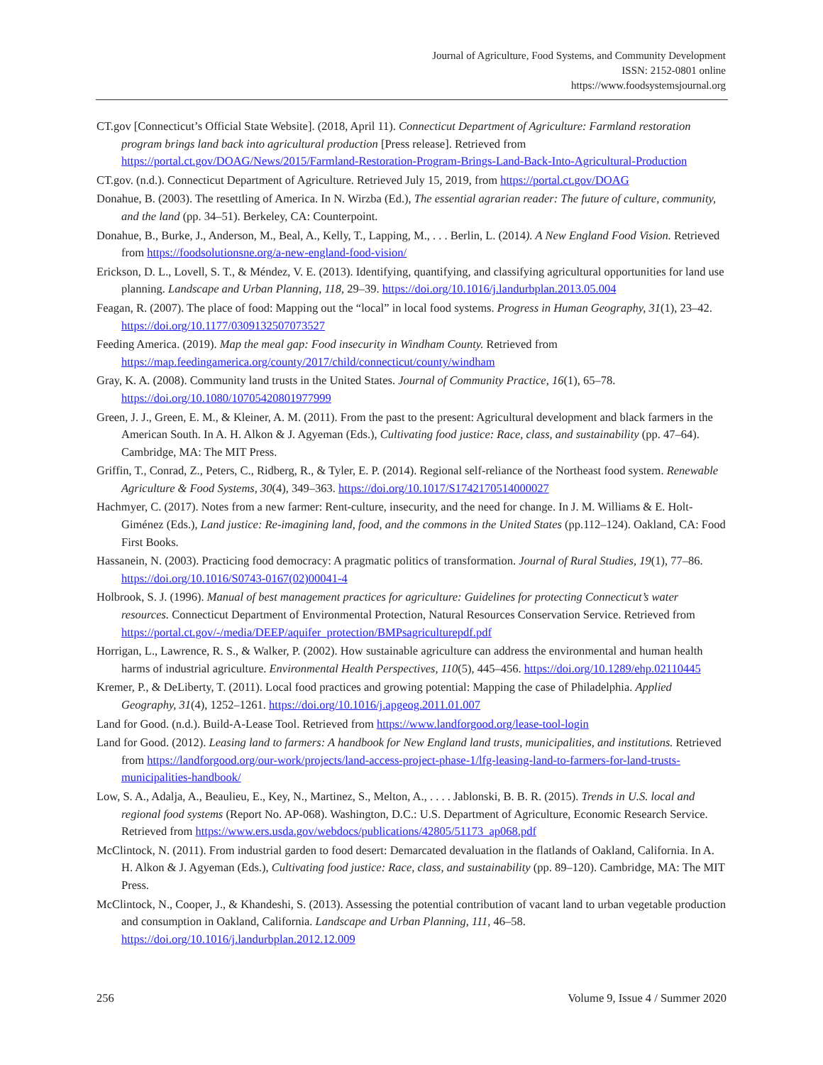Journal of Agriculture, Food Systems, and Community Development
ISSN: 2152-0801 online
https://www.foodsystemsjournal.org
CT.gov [Connecticut’s Official State Website]. (2018, April 11). Connecticut Department of Agriculture: Farmland restoration program brings land back into agricultural production [Press release]. Retrieved from https://portal.ct.gov/DOAG/News/2015/Farmland-Restoration-Program-Brings-Land-Back-Into-Agricultural-Production
CT.gov. (n.d.). Connecticut Department of Agriculture. Retrieved July 15, 2019, from https://portal.ct.gov/DOAG
Donahue, B. (2003). The resettling of America. In N. Wirzba (Ed.), The essential agrarian reader: The future of culture, community, and the land (pp. 34–51). Berkeley, CA: Counterpoint.
Donahue, B., Burke, J., Anderson, M., Beal, A., Kelly, T., Lapping, M., . . . Berlin, L. (2014). A New England Food Vision. Retrieved from https://foodsolutionsne.org/a-new-england-food-vision/
Erickson, D. L., Lovell, S. T., & Méndez, V. E. (2013). Identifying, quantifying, and classifying agricultural opportunities for land use planning. Landscape and Urban Planning, 118, 29–39. https://doi.org/10.1016/j.landurbplan.2013.05.004
Feagan, R. (2007). The place of food: Mapping out the “local” in local food systems. Progress in Human Geography, 31(1), 23–42. https://doi.org/10.1177/0309132507073527
Feeding America. (2019). Map the meal gap: Food insecurity in Windham County. Retrieved from https://map.feedingamerica.org/county/2017/child/connecticut/county/windham
Gray, K. A. (2008). Community land trusts in the United States. Journal of Community Practice, 16(1), 65–78. https://doi.org/10.1080/10705420801977999
Green, J. J., Green, E. M., & Kleiner, A. M. (2011). From the past to the present: Agricultural development and black farmers in the American South. In A. H. Alkon & J. Agyeman (Eds.), Cultivating food justice: Race, class, and sustainability (pp. 47–64). Cambridge, MA: The MIT Press.
Griffin, T., Conrad, Z., Peters, C., Ridberg, R., & Tyler, E. P. (2014). Regional self-reliance of the Northeast food system. Renewable Agriculture & Food Systems, 30(4), 349–363. https://doi.org/10.1017/S1742170514000027
Hachmyer, C. (2017). Notes from a new farmer: Rent-culture, insecurity, and the need for change. In J. M. Williams & E. Holt-Giménez (Eds.), Land justice: Re-imagining land, food, and the commons in the United States (pp.112–124). Oakland, CA: Food First Books.
Hassanein, N. (2003). Practicing food democracy: A pragmatic politics of transformation. Journal of Rural Studies, 19(1), 77–86. https://doi.org/10.1016/S0743-0167(02)00041-4
Holbrook, S. J. (1996). Manual of best management practices for agriculture: Guidelines for protecting Connecticut’s water resources. Connecticut Department of Environmental Protection, Natural Resources Conservation Service. Retrieved from https://portal.ct.gov/-/media/DEEP/aquifer_protection/BMPsagriculturepdf.pdf
Horrigan, L., Lawrence, R. S., & Walker, P. (2002). How sustainable agriculture can address the environmental and human health harms of industrial agriculture. Environmental Health Perspectives, 110(5), 445–456. https://doi.org/10.1289/ehp.02110445
Kremer, P., & DeLiberty, T. (2011). Local food practices and growing potential: Mapping the case of Philadelphia. Applied Geography, 31(4), 1252–1261. https://doi.org/10.1016/j.apgeog.2011.01.007
Land for Good. (n.d.). Build-A-Lease Tool. Retrieved from https://www.landforgood.org/lease-tool-login
Land for Good. (2012). Leasing land to farmers: A handbook for New England land trusts, municipalities, and institutions. Retrieved from https://landforgood.org/our-work/projects/land-access-project-phase-1/lfg-leasing-land-to-farmers-for-land-trusts-municipalities-handbook/
Low, S. A., Adalja, A., Beaulieu, E., Key, N., Martinez, S., Melton, A., . . . . Jablonski, B. B. R. (2015). Trends in U.S. local and regional food systems (Report No. AP-068). Washington, D.C.: U.S. Department of Agriculture, Economic Research Service. Retrieved from https://www.ers.usda.gov/webdocs/publications/42805/51173_ap068.pdf
McClintock, N. (2011). From industrial garden to food desert: Demarcated devaluation in the flatlands of Oakland, California. In A. H. Alkon & J. Agyeman (Eds.), Cultivating food justice: Race, class, and sustainability (pp. 89–120). Cambridge, MA: The MIT Press.
McClintock, N., Cooper, J., & Khandeshi, S. (2013). Assessing the potential contribution of vacant land to urban vegetable production and consumption in Oakland, California. Landscape and Urban Planning, 111, 46–58. https://doi.org/10.1016/j.landurbplan.2012.12.009
256 Volume 9, Issue 4 / Summer 2020